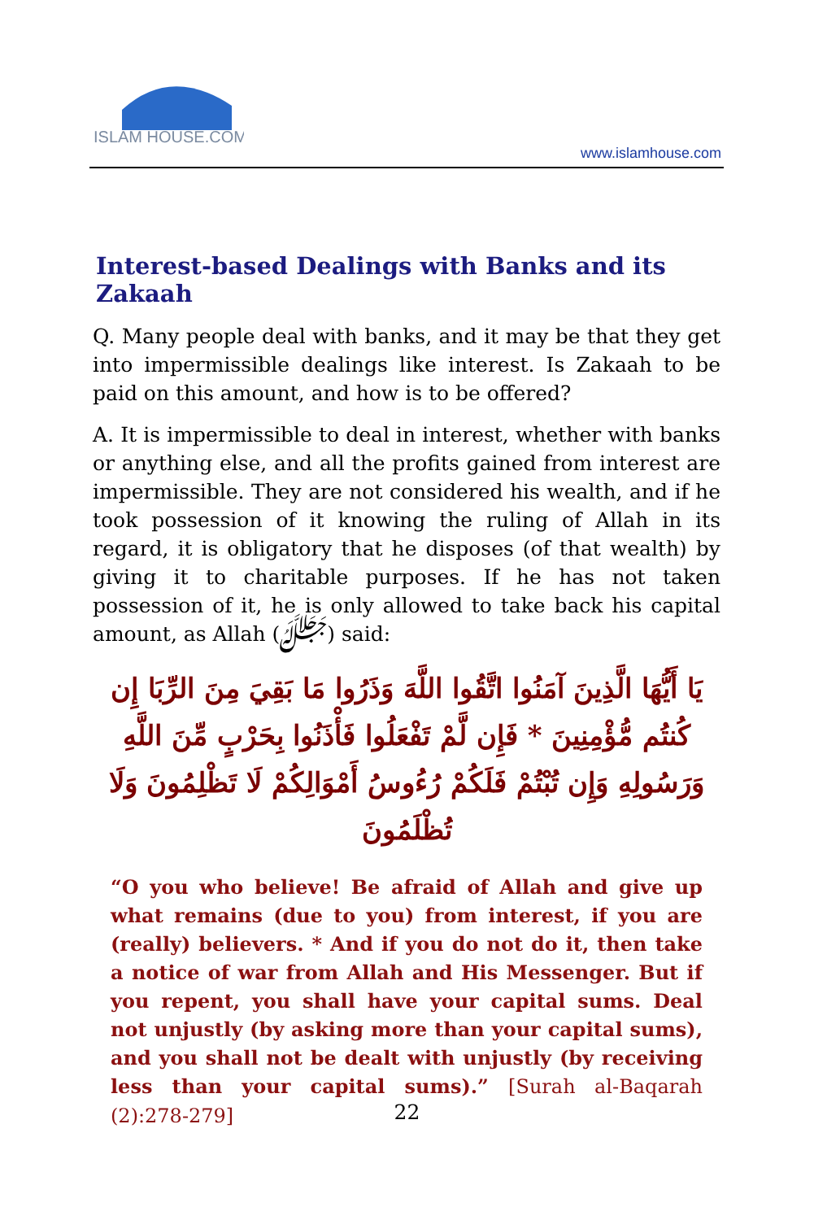ISLAM HOUSE.COM
www.islamhouse.com
Interest-based Dealings with Banks and its Zakaah
Q. Many people deal with banks, and it may be that they get into impermissible dealings like interest. Is Zakaah to be paid on this amount, and how is to be offered?
A. It is impermissible to deal in interest, whether with banks or anything else, and all the profits gained from interest are impermissible. They are not considered his wealth, and if he took possession of it knowing the ruling of Allah in its regard, it is obligatory that he disposes (of that wealth) by giving it to charitable purposes. If he has not taken possession of it, he is only allowed to take back his capital amount, as Allah (ﷻ) said:
يَا أَيُّهَا الَّذِينَ آمَنُوا اتَّقُوا اللَّهَ وَذَرُوا مَا بَقِيَ مِنَ الرِّبَا إِن كُنتُم مُّؤْمِنِينَ * فَإِن لَّمْ تَفْعَلُوا فَأْذَنُوا بِحَرْبٍ مِّنَ اللَّهِ وَرَسُولِهِ وَإِن تُبْتُمْ فَلَكُمْ رُءُوسُ أَمْوَالِكُمْ لَا تَظْلِمُونَ وَلَا تُظْلَمُونَ
“O you who believe! Be afraid of Allah and give up what remains (due to you) from interest, if you are (really) believers. * And if you do not do it, then take a notice of war from Allah and His Messenger. But if you repent, you shall have your capital sums. Deal not unjustly (by asking more than your capital sums), and you shall not be dealt with unjustly (by receiving less than your capital sums).” [Surah al-Baqarah (2):278-279]
22